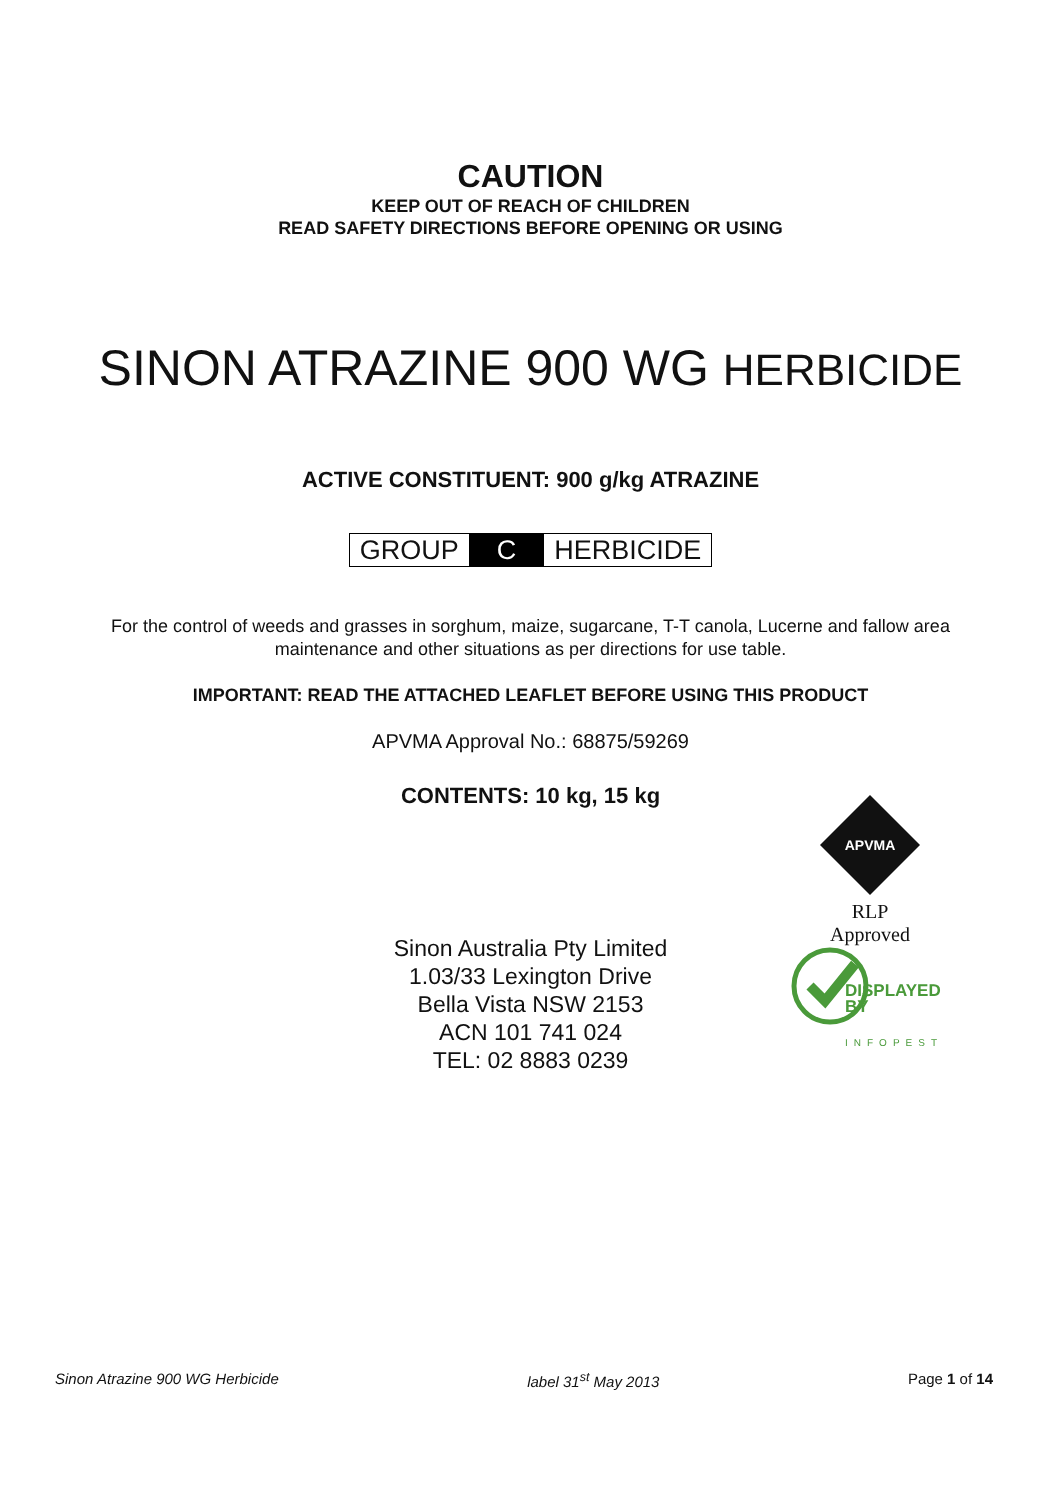CAUTION
KEEP OUT OF REACH OF CHILDREN
READ SAFETY DIRECTIONS BEFORE OPENING OR USING
SINON ATRAZINE 900 WG HERBICIDE
ACTIVE CONSTITUENT: 900 g/kg ATRAZINE
GROUP C HERBICIDE
For the control of weeds and grasses in sorghum, maize, sugarcane, T-T canola, Lucerne and fallow area
maintenance and other situations as per directions for use table.
IMPORTANT: READ THE ATTACHED LEAFLET BEFORE USING THIS PRODUCT
APVMA Approval No.: 68875/59269
CONTENTS: 10 kg, 15 kg
Sinon Australia Pty Limited
1.03/33 Lexington Drive
Bella Vista NSW 2153
ACN 101 741 024
TEL: 02 8883 0239
APVMA
RLP
Approved
DISPLAYED
BY
INFOPEST
Sinon Atrazine 900 WG Herbicide label 31<sup>st</sup> May 2013 Page 1 of 14